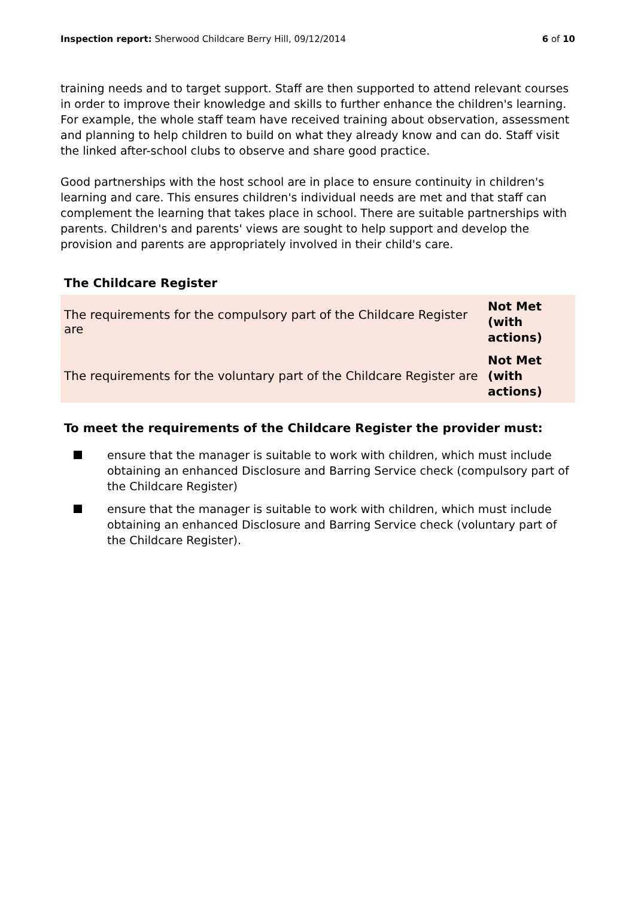Inspection report: Sherwood Childcare Berry Hill, 09/12/2014
6 of 10
training needs and to target support. Staff are then supported to attend relevant courses in order to improve their knowledge and skills to further enhance the children's learning. For example, the whole staff team have received training about observation, assessment and planning to help children to build on what they already know and can do. Staff visit the linked after-school clubs to observe and share good practice.
Good partnerships with the host school are in place to ensure continuity in children's learning and care. This ensures children's individual needs are met and that staff can complement the learning that takes place in school. There are suitable partnerships with parents. Children's and parents' views are sought to help support and develop the provision and parents are appropriately involved in their child's care.
The Childcare Register
| The requirements for the compulsory part of the Childcare Register are | Not Met (with actions) |
| The requirements for the voluntary part of the Childcare Register are | Not Met (with actions) |
To meet the requirements of the Childcare Register the provider must:
ensure that the manager is suitable to work with children, which must include obtaining an enhanced Disclosure and Barring Service check (compulsory part of the Childcare Register)
ensure that the manager is suitable to work with children, which must include obtaining an enhanced Disclosure and Barring Service check (voluntary part of the Childcare Register).